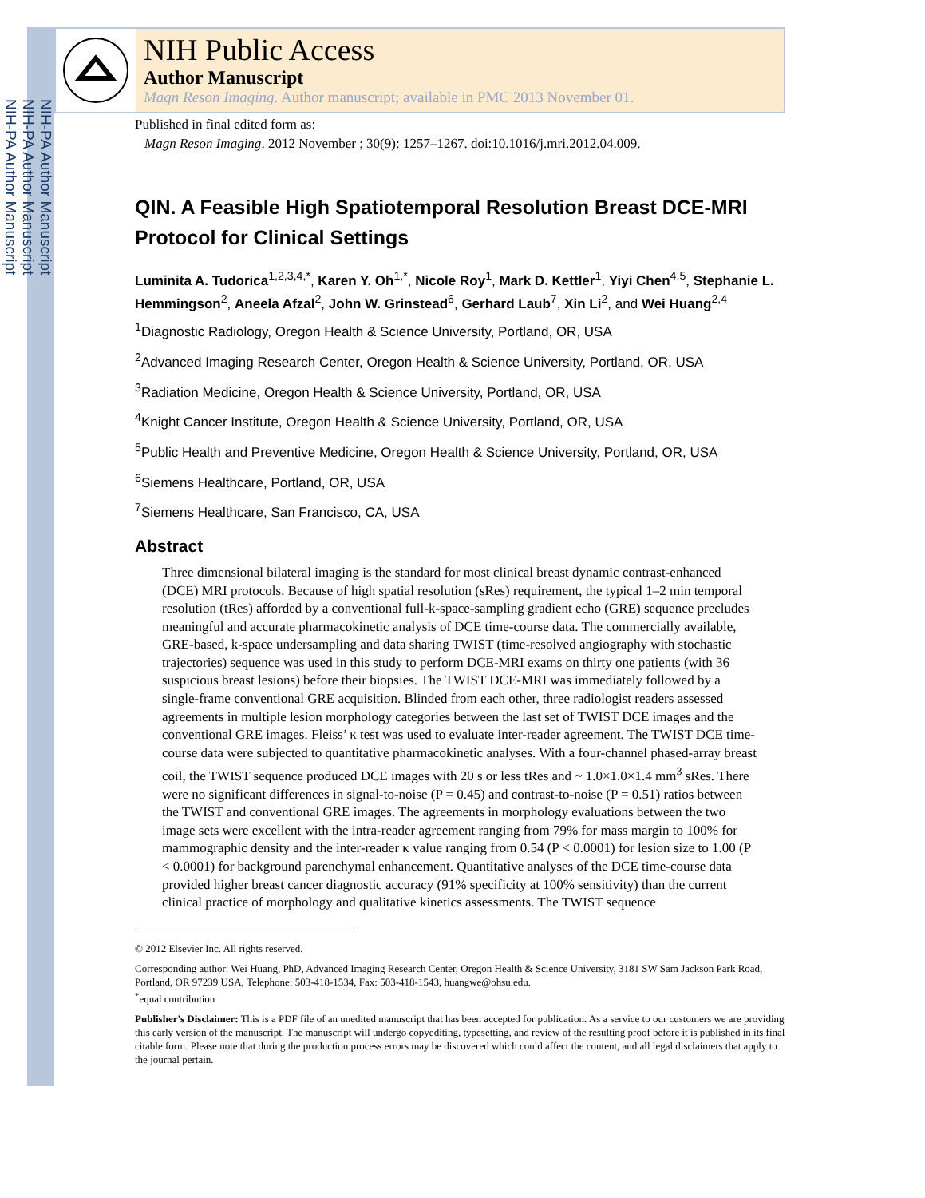NIH-PA Author Manuscript
NIH-PA Author Manuscript
NIH-PA Author Manuscript
NIH Public Access
Author Manuscript
Magn Reson Imaging. Author manuscript; available in PMC 2013 November 01.
Published in final edited form as:
Magn Reson Imaging. 2012 November ; 30(9): 1257–1267. doi:10.1016/j.mri.2012.04.009.
QIN. A Feasible High Spatiotemporal Resolution Breast DCE-MRI Protocol for Clinical Settings
Luminita A. Tudorica<sup>1,2,3,4,*</sup>, Karen Y. Oh<sup>1,*</sup>, Nicole Roy<sup>1</sup>, Mark D. Kettler<sup>1</sup>, Yiyi Chen<sup>4,5</sup>, Stephanie L. Hemmingson<sup>2</sup>, Aneela Afzal<sup>2</sup>, John W. Grinstead<sup>6</sup>, Gerhard Laub<sup>7</sup>, Xin Li<sup>2</sup>, and Wei Huang<sup>2,4</sup>
<sup>1</sup> Diagnostic Radiology, Oregon Health & Science University, Portland, OR, USA
<sup>2</sup> Advanced Imaging Research Center, Oregon Health & Science University, Portland, OR, USA
<sup>3</sup> Radiation Medicine, Oregon Health & Science University, Portland, OR, USA
<sup>4</sup> Knight Cancer Institute, Oregon Health & Science University, Portland, OR, USA
<sup>5</sup> Public Health and Preventive Medicine, Oregon Health & Science University, Portland, OR, USA
<sup>6</sup> Siemens Healthcare, Portland, OR, USA
<sup>7</sup> Siemens Healthcare, San Francisco, CA, USA
Abstract
Three dimensional bilateral imaging is the standard for most clinical breast dynamic contrast-enhanced (DCE) MRI protocols. Because of high spatial resolution (sRes) requirement, the typical 1–2 min temporal resolution (tRes) afforded by a conventional full-k-space-sampling gradient echo (GRE) sequence precludes meaningful and accurate pharmacokinetic analysis of DCE time-course data. The commercially available, GRE-based, k-space undersampling and data sharing TWIST (time-resolved angiography with stochastic trajectories) sequence was used in this study to perform DCE-MRI exams on thirty one patients (with 36 suspicious breast lesions) before their biopsies. The TWIST DCE-MRI was immediately followed by a single-frame conventional GRE acquisition. Blinded from each other, three radiologist readers assessed agreements in multiple lesion morphology categories between the last set of TWIST DCE images and the conventional GRE images. Fleiss’ κ test was used to evaluate inter-reader agreement. The TWIST DCE time-course data were subjected to quantitative pharmacokinetic analyses. With a four-channel phased-array breast coil, the TWIST sequence produced DCE images with 20 s or less tRes and ~ 1.0×1.0×1.4 mm<sup>3</sup> sRes. There were no significant differences in signal-to-noise (P = 0.45) and contrast-to-noise (P = 0.51) ratios between the TWIST and conventional GRE images. The agreements in morphology evaluations between the two image sets were excellent with the intra-reader agreement ranging from 79% for mass margin to 100% for mammographic density and the inter-reader κ value ranging from 0.54 (P < 0.0001) for lesion size to 1.00 (P < 0.0001) for background parenchymal enhancement. Quantitative analyses of the DCE time-course data provided higher breast cancer diagnostic accuracy (91% specificity at 100% sensitivity) than the current clinical practice of morphology and qualitative kinetics assessments. The TWIST sequence
© 2012 Elsevier Inc. All rights reserved.
Corresponding author: Wei Huang, PhD, Advanced Imaging Research Center, Oregon Health & Science University, 3181 SW Sam Jackson Park Road, Portland, OR 97239 USA, Telephone: 503-418-1534, Fax: 503-418-1543, huangwe@ohsu.edu.
<sup>*</sup> equal contribution
Publisher's Disclaimer: This is a PDF file of an unedited manuscript that has been accepted for publication. As a service to our customers we are providing this early version of the manuscript. The manuscript will undergo copyediting, typesetting, and review of the resulting proof before it is published in its final citable form. Please note that during the production process errors may be discovered which could affect the content, and all legal disclaimers that apply to the journal pertain.